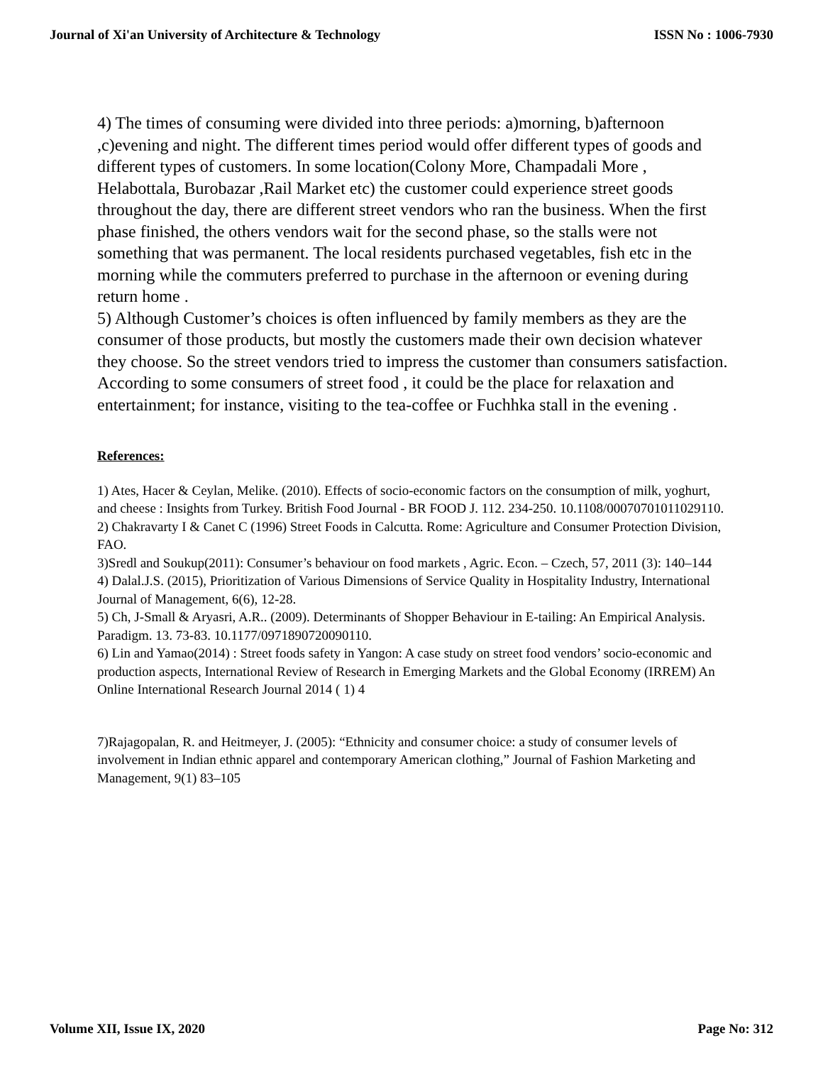Journal of Xi'an University of Architecture & Technology ISSN No : 1006-7930
4) The times of consuming were divided into three periods: a)morning, b)afternoon ,c)evening and night. The different times period would offer different types of goods and different types of customers. In some location(Colony More, Champadali More , Helabottala, Burobazar ,Rail Market etc) the customer could experience street goods throughout the day, there are different street vendors who ran the business. When the first phase finished, the others vendors wait for the second phase, so the stalls were not something that was permanent. The local residents purchased vegetables, fish etc in the morning while the commuters preferred to purchase in the afternoon or evening during return home .
5) Although Customer’s choices is often influenced by family members as they are the consumer of those products, but mostly the customers made their own decision whatever they choose. So the street vendors tried to impress the customer than consumers satisfaction. According to some consumers of street food , it could be the place for relaxation and entertainment; for instance, visiting to the tea-coffee or Fuchhka stall in the evening .
References:
1) Ates, Hacer & Ceylan, Melike. (2010). Effects of socio-economic factors on the consumption of milk, yoghurt, and cheese : Insights from Turkey. British Food Journal - BR FOOD J. 112. 234-250. 10.1108/00070701011029110.
2) Chakravarty I & Canet C (1996) Street Foods in Calcutta. Rome: Agriculture and Consumer Protection Division, FAO.
3)Sredl and Soukup(2011): Consumer’s behaviour on food markets , Agric. Econ. – Czech, 57, 2011 (3): 140–144
4) Dalal.J.S. (2015), Prioritization of Various Dimensions of Service Quality in Hospitality Industry, International Journal of Management, 6(6), 12-28.
5) Ch, J-Small & Aryasri, A.R.. (2009). Determinants of Shopper Behaviour in E-tailing: An Empirical Analysis. Paradigm. 13. 73-83. 10.1177/0971890720090110.
6) Lin and Yamao(2014) : Street foods safety in Yangon: A case study on street food vendors’ socio-economic and production aspects, International Review of Research in Emerging Markets and the Global Economy (IRREM) An Online International Research Journal 2014 ( 1) 4
7)Rajagopalan, R. and Heitmeyer, J. (2005): “Ethnicity and consumer choice: a study of consumer levels of involvement in Indian ethnic apparel and contemporary American clothing,” Journal of Fashion Marketing and Management, 9(1) 83–105
Volume XII, Issue IX, 2020 Page No: 312